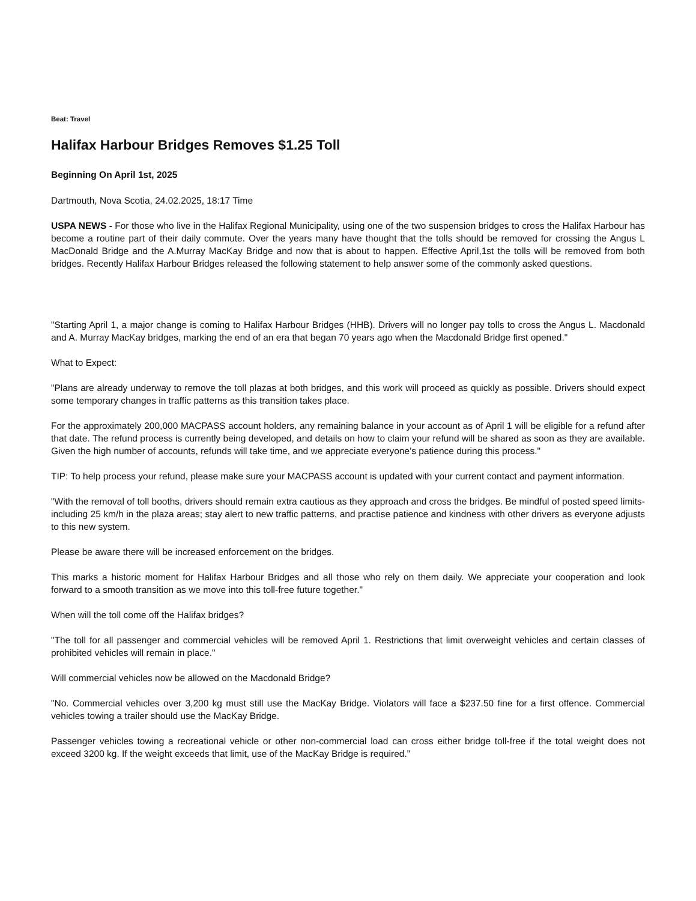Beat: Travel
Halifax Harbour Bridges Removes $1.25 Toll
Beginning On April 1st, 2025
Dartmouth, Nova Scotia, 24.02.2025, 18:17 Time
USPA NEWS - For those who live in the Halifax Regional Municipality, using one of the two suspension bridges to cross the Halifax Harbour has become a routine part of their daily commute. Over the years many have thought that the tolls should be removed for crossing the Angus L MacDonald Bridge and the A.Murray MacKay Bridge and now that is about to happen. Effective April,1st the tolls will be removed from both bridges. Recently Halifax Harbour Bridges released the following statement to help answer some of the commonly asked questions.
"Starting April 1, a major change is coming to Halifax Harbour Bridges (HHB). Drivers will no longer pay tolls to cross the Angus L. Macdonald and A. Murray MacKay bridges, marking the end of an era that began 70 years ago when the Macdonald Bridge first opened."
What to Expect:
"Plans are already underway to remove the toll plazas at both bridges, and this work will proceed as quickly as possible. Drivers should expect some temporary changes in traffic patterns as this transition takes place.
For the approximately 200,000 MACPASS account holders, any remaining balance in your account as of April 1 will be eligible for a refund after that date. The refund process is currently being developed, and details on how to claim your refund will be shared as soon as they are available. Given the high number of accounts, refunds will take time, and we appreciate everyone’s patience during this process."
TIP: To help process your refund, please make sure your MACPASS account is updated with your current contact and payment information.
"With the removal of toll booths, drivers should remain extra cautious as they approach and cross the bridges. Be mindful of posted speed limits- including 25 km/h in the plaza areas; stay alert to new traffic patterns, and practise patience and kindness with other drivers as everyone adjusts to this new system.
Please be aware there will be increased enforcement on the bridges.
This marks a historic moment for Halifax Harbour Bridges and all those who rely on them daily. We appreciate your cooperation and look forward to a smooth transition as we move into this toll-free future together."
When will the toll come off the Halifax bridges?
"The toll for all passenger and commercial vehicles will be removed April 1. Restrictions that limit overweight vehicles and certain classes of prohibited vehicles will remain in place."
Will commercial vehicles now be allowed on the Macdonald Bridge?
"No. Commercial vehicles over 3,200 kg must still use the MacKay Bridge. Violators will face a $237.50 fine for a first offence. Commercial vehicles towing a trailer should use the MacKay Bridge.
Passenger vehicles towing a recreational vehicle or other non-commercial load can cross either bridge toll-free if the total weight does not exceed 3200 kg. If the weight exceeds that limit, use of the MacKay Bridge is required."